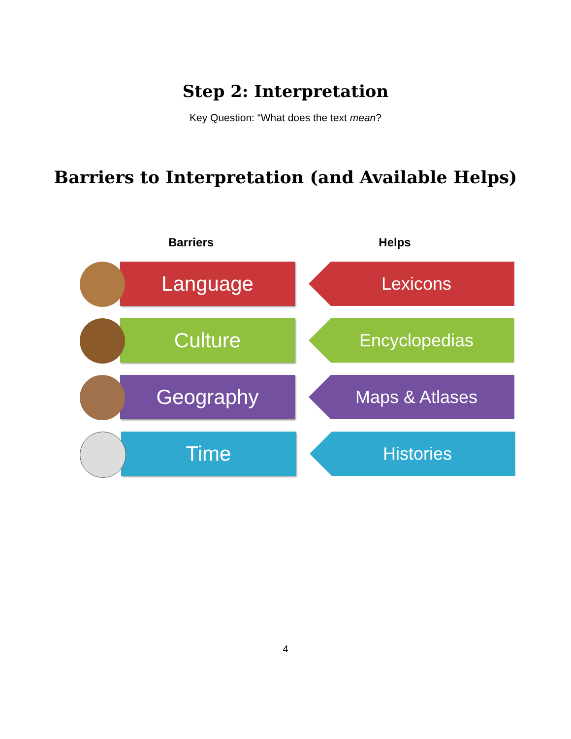Step 2: Interpretation
Key Question: “What does the text mean?
Barriers to Interpretation (and Available Helps)
Barriers Helps
Language
Lexicons
Culture
Encyclopedias
Geography
Maps & Atlases
Time
Histories
4